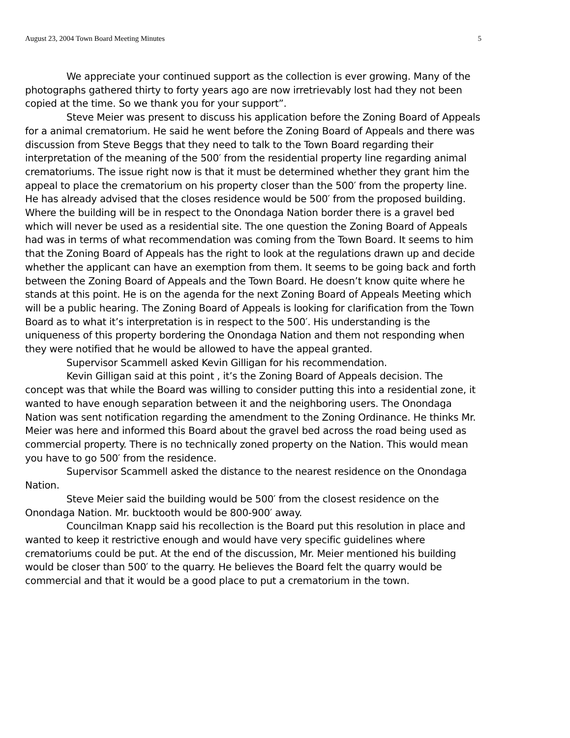August 23, 2004 Town Board Meeting Minutes 5
We appreciate your continued support as the collection is ever growing. Many of the photographs gathered thirty to forty years ago are now irretrievably lost had they not been copied at the time. So we thank you for your support”.
Steve Meier was present to discuss his application before the Zoning Board of Appeals for a animal crematorium. He said he went before the Zoning Board of Appeals and there was discussion from Steve Beggs that they need to talk to the Town Board regarding their interpretation of the meaning of the 500′ from the residential property line regarding animal crematoriums. The issue right now is that it must be determined whether they grant him the appeal to place the crematorium on his property closer than the 500′ from the property line. He has already advised that the closes residence would be 500′ from the proposed building. Where the building will be in respect to the Onondaga Nation border there is a gravel bed which will never be used as a residential site. The one question the Zoning Board of Appeals had was in terms of what recommendation was coming from the Town Board. It seems to him that the Zoning Board of Appeals has the right to look at the regulations drawn up and decide whether the applicant can have an exemption from them. It seems to be going back and forth between the Zoning Board of Appeals and the Town Board. He doesn’t know quite where he stands at this point. He is on the agenda for the next Zoning Board of Appeals Meeting which will be a public hearing. The Zoning Board of Appeals is looking for clarification from the Town Board as to what it’s interpretation is in respect to the 500′. His understanding is the uniqueness of this property bordering the Onondaga Nation and them not responding when they were notified that he would be allowed to have the appeal granted.
Supervisor Scammell asked Kevin Gilligan for his recommendation.
Kevin Gilligan said at this point , it’s the Zoning Board of Appeals decision. The concept was that while the Board was willing to consider putting this into a residential zone, it wanted to have enough separation between it and the neighboring users. The Onondaga Nation was sent notification regarding the amendment to the Zoning Ordinance. He thinks Mr. Meier was here and informed this Board about the gravel bed across the road being used as commercial property. There is no technically zoned property on the Nation. This would mean you have to go 500′ from the residence.
Supervisor Scammell asked the distance to the nearest residence on the Onondaga Nation.
Steve Meier said the building would be 500′ from the closest residence on the Onondaga Nation. Mr. bucktooth would be 800-900′ away.
Councilman Knapp said his recollection is the Board put this resolution in place and wanted to keep it restrictive enough and would have very specific guidelines where crematoriums could be put. At the end of the discussion, Mr. Meier mentioned his building would be closer than 500′ to the quarry. He believes the Board felt the quarry would be commercial and that it would be a good place to put a crematorium in the town.